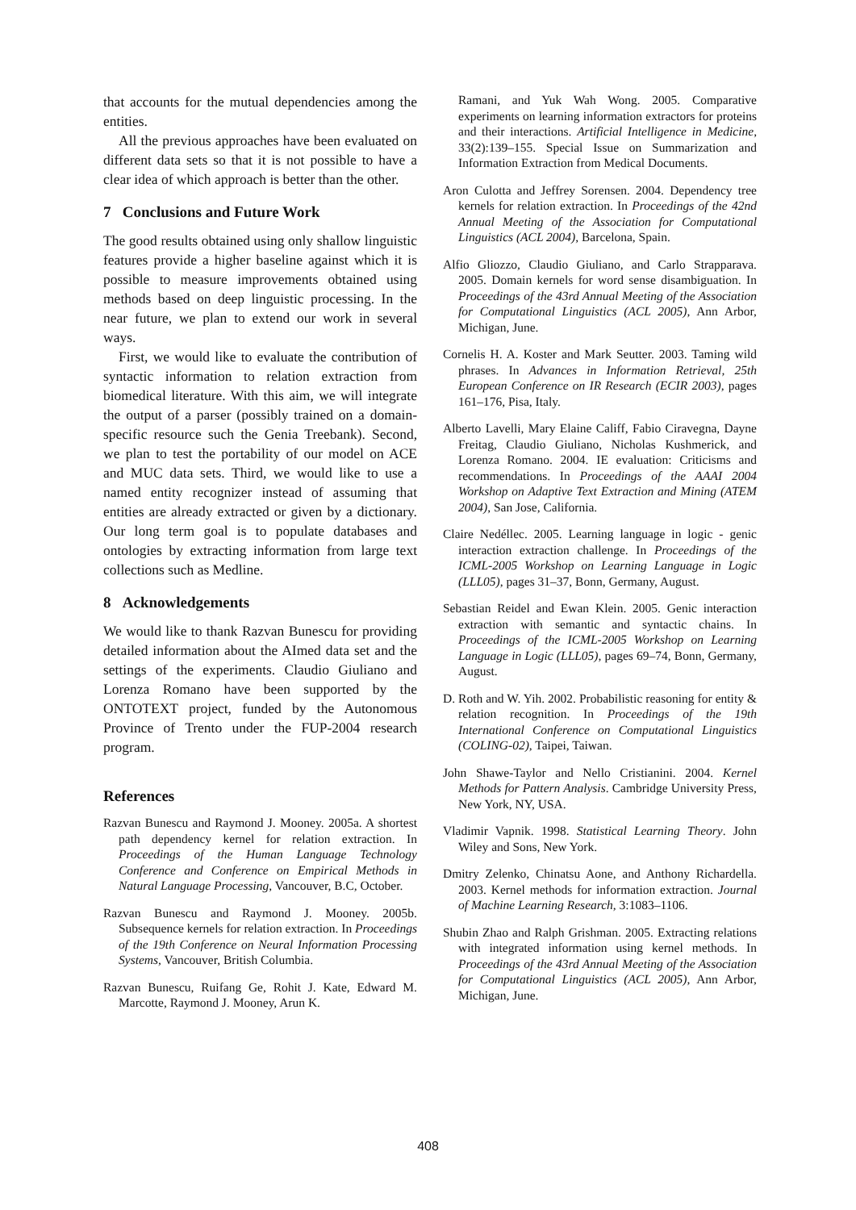that accounts for the mutual dependencies among the entities.
All the previous approaches have been evaluated on different data sets so that it is not possible to have a clear idea of which approach is better than the other.
7 Conclusions and Future Work
The good results obtained using only shallow linguistic features provide a higher baseline against which it is possible to measure improvements obtained using methods based on deep linguistic processing. In the near future, we plan to extend our work in several ways.
First, we would like to evaluate the contribution of syntactic information to relation extraction from biomedical literature. With this aim, we will integrate the output of a parser (possibly trained on a domain-specific resource such the Genia Treebank). Second, we plan to test the portability of our model on ACE and MUC data sets. Third, we would like to use a named entity recognizer instead of assuming that entities are already extracted or given by a dictionary. Our long term goal is to populate databases and ontologies by extracting information from large text collections such as Medline.
8 Acknowledgements
We would like to thank Razvan Bunescu for providing detailed information about the AImed data set and the settings of the experiments. Claudio Giuliano and Lorenza Romano have been supported by the ONTOTEXT project, funded by the Autonomous Province of Trento under the FUP-2004 research program.
References
Razvan Bunescu and Raymond J. Mooney. 2005a. A shortest path dependency kernel for relation extraction. In Proceedings of the Human Language Technology Conference and Conference on Empirical Methods in Natural Language Processing, Vancouver, B.C, October.
Razvan Bunescu and Raymond J. Mooney. 2005b. Subsequence kernels for relation extraction. In Proceedings of the 19th Conference on Neural Information Processing Systems, Vancouver, British Columbia.
Razvan Bunescu, Ruifang Ge, Rohit J. Kate, Edward M. Marcotte, Raymond J. Mooney, Arun K.
Ramani, and Yuk Wah Wong. 2005. Comparative experiments on learning information extractors for proteins and their interactions. Artificial Intelligence in Medicine, 33(2):139–155. Special Issue on Summarization and Information Extraction from Medical Documents.
Aron Culotta and Jeffrey Sorensen. 2004. Dependency tree kernels for relation extraction. In Proceedings of the 42nd Annual Meeting of the Association for Computational Linguistics (ACL 2004), Barcelona, Spain.
Alfio Gliozzo, Claudio Giuliano, and Carlo Strapparava. 2005. Domain kernels for word sense disambiguation. In Proceedings of the 43rd Annual Meeting of the Association for Computational Linguistics (ACL 2005), Ann Arbor, Michigan, June.
Cornelis H. A. Koster and Mark Seutter. 2003. Taming wild phrases. In Advances in Information Retrieval, 25th European Conference on IR Research (ECIR 2003), pages 161–176, Pisa, Italy.
Alberto Lavelli, Mary Elaine Califf, Fabio Ciravegna, Dayne Freitag, Claudio Giuliano, Nicholas Kushmerick, and Lorenza Romano. 2004. IE evaluation: Criticisms and recommendations. In Proceedings of the AAAI 2004 Workshop on Adaptive Text Extraction and Mining (ATEM 2004), San Jose, California.
Claire Nedéllec. 2005. Learning language in logic - genic interaction extraction challenge. In Proceedings of the ICML-2005 Workshop on Learning Language in Logic (LLL05), pages 31–37, Bonn, Germany, August.
Sebastian Reidel and Ewan Klein. 2005. Genic interaction extraction with semantic and syntactic chains. In Proceedings of the ICML-2005 Workshop on Learning Language in Logic (LLL05), pages 69–74, Bonn, Germany, August.
D. Roth and W. Yih. 2002. Probabilistic reasoning for entity & relation recognition. In Proceedings of the 19th International Conference on Computational Linguistics (COLING-02), Taipei, Taiwan.
John Shawe-Taylor and Nello Cristianini. 2004. Kernel Methods for Pattern Analysis. Cambridge University Press, New York, NY, USA.
Vladimir Vapnik. 1998. Statistical Learning Theory. John Wiley and Sons, New York.
Dmitry Zelenko, Chinatsu Aone, and Anthony Richardella. 2003. Kernel methods for information extraction. Journal of Machine Learning Research, 3:1083–1106.
Shubin Zhao and Ralph Grishman. 2005. Extracting relations with integrated information using kernel methods. In Proceedings of the 43rd Annual Meeting of the Association for Computational Linguistics (ACL 2005), Ann Arbor, Michigan, June.
408